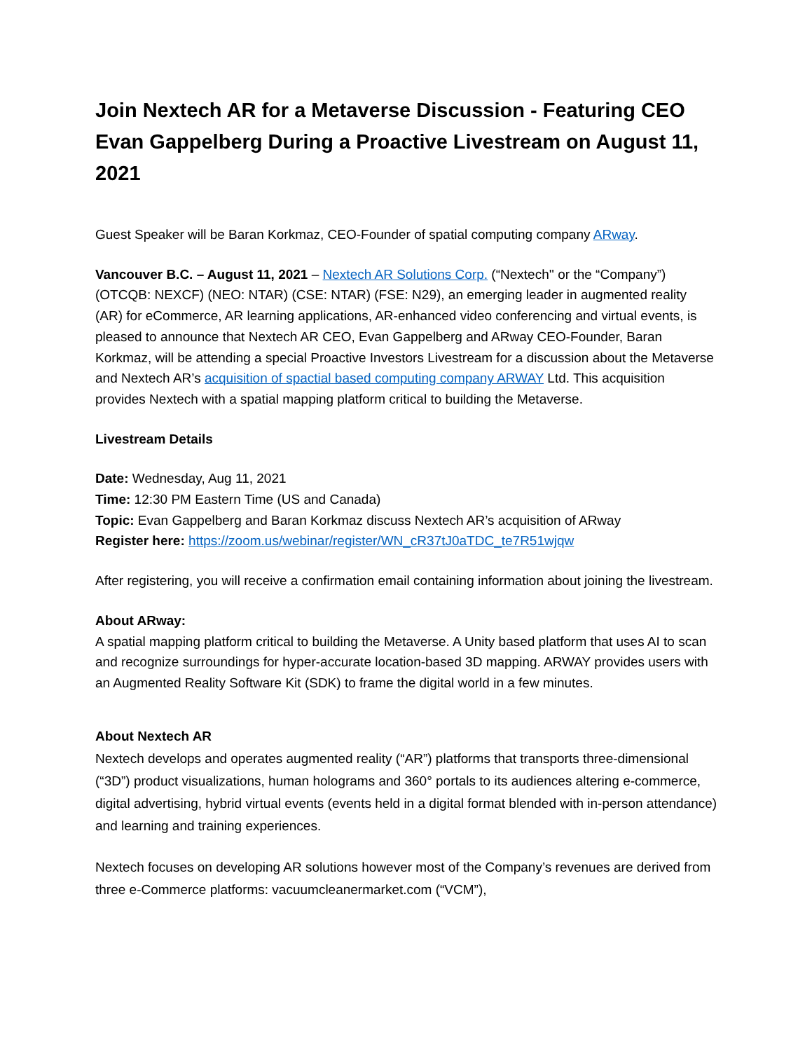Join Nextech AR for a Metaverse Discussion - Featuring CEO Evan Gappelberg During a Proactive Livestream on August 11, 2021
Guest Speaker will be Baran Korkmaz, CEO-Founder of spatial computing company ARway.
Vancouver B.C. – August 11, 2021 – Nextech AR Solutions Corp. (“Nextech'' or the “Company”) (OTCQB: NEXCF) (NEO: NTAR) (CSE: NTAR) (FSE: N29), an emerging leader in augmented reality (AR) for eCommerce, AR learning applications, AR-enhanced video conferencing and virtual events, is pleased to announce that Nextech AR CEO, Evan Gappelberg and ARway CEO-Founder, Baran Korkmaz, will be attending a special Proactive Investors Livestream for a discussion about the Metaverse and Nextech AR’s acquisition of spactial based computing company ARWAY Ltd. This acquisition provides Nextech with a spatial mapping platform critical to building the Metaverse.
Livestream Details
Date: Wednesday, Aug 11, 2021
Time: 12:30 PM Eastern Time (US and Canada)
Topic: Evan Gappelberg and Baran Korkmaz discuss Nextech AR’s acquisition of ARway
Register here: https://zoom.us/webinar/register/WN_cR37tJ0aTDC_te7R51wjqw
After registering, you will receive a confirmation email containing information about joining the livestream.
About ARway:
A spatial mapping platform critical to building the Metaverse. A Unity based platform that uses AI to scan and recognize surroundings for hyper-accurate location-based 3D mapping. ARWAY provides users with an Augmented Reality Software Kit (SDK) to frame the digital world in a few minutes.
About Nextech AR
Nextech develops and operates augmented reality (“AR”) platforms that transports three-dimensional (“3D”) product visualizations, human holograms and 360° portals to its audiences altering e-commerce, digital advertising, hybrid virtual events (events held in a digital format blended with in-person attendance) and learning and training experiences.
Nextech focuses on developing AR solutions however most of the Company’s revenues are derived from three e-Commerce platforms: vacuumcleanermarket.com (“VCM”),